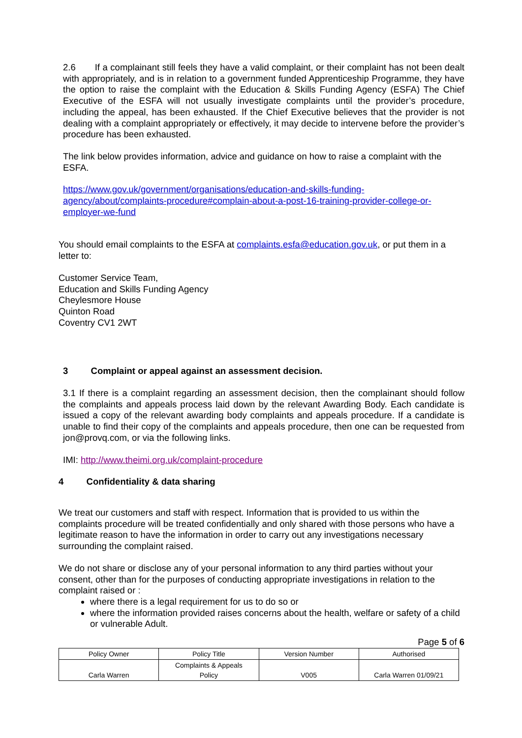2.6 If a complainant still feels they have a valid complaint, or their complaint has not been dealt with appropriately, and is in relation to a government funded Apprenticeship Programme, they have the option to raise the complaint with the Education & Skills Funding Agency (ESFA) The Chief Executive of the ESFA will not usually investigate complaints until the provider’s procedure, including the appeal, has been exhausted. If the Chief Executive believes that the provider is not dealing with a complaint appropriately or effectively, it may decide to intervene before the provider’s procedure has been exhausted.
The link below provides information, advice and guidance on how to raise a complaint with the ESFA.
https://www.gov.uk/government/organisations/education-and-skills-funding-agency/about/complaints-procedure#complain-about-a-post-16-training-provider-college-or-employer-we-fund
You should email complaints to the ESFA at complaints.esfa@education.gov.uk, or put them in a letter to:
Customer Service Team,
Education and Skills Funding Agency
Cheylesmore House
Quinton Road
Coventry CV1 2WT
3 Complaint or appeal against an assessment decision.
3.1 If there is a complaint regarding an assessment decision, then the complainant should follow the complaints and appeals process laid down by the relevant Awarding Body. Each candidate is issued a copy of the relevant awarding body complaints and appeals procedure. If a candidate is unable to find their copy of the complaints and appeals procedure, then one can be requested from jon@provq.com, or via the following links.
IMI: http://www.theimi.org.uk/complaint-procedure
4 Confidentiality & data sharing
We treat our customers and staff with respect. Information that is provided to us within the complaints procedure will be treated confidentially and only shared with those persons who have a legitimate reason to have the information in order to carry out any investigations necessary surrounding the complaint raised.
We do not share or disclose any of your personal information to any third parties without your consent, other than for the purposes of conducting appropriate investigations in relation to the complaint raised or :
where there is a legal requirement for us to do so or
where the information provided raises concerns about the health, welfare or safety of a child or vulnerable Adult.
Page 5 of 6
| Policy Owner | Policy Title | Version Number | Authorised |
| Carla Warren | Complaints & Appeals Policy | V005 | Carla Warren 01/09/21 |